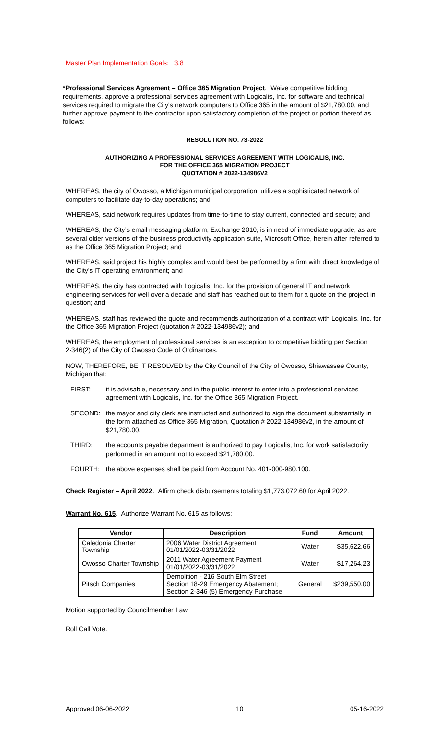Master Plan Implementation Goals: 3.8
*Professional Services Agreement – Office 365 Migration Project. Waive competitive bidding requirements, approve a professional services agreement with Logicalis, Inc. for software and technical services required to migrate the City's network computers to Office 365 in the amount of $21,780.00, and further approve payment to the contractor upon satisfactory completion of the project or portion thereof as follows:
RESOLUTION NO. 73-2022
AUTHORIZING A PROFESSIONAL SERVICES AGREEMENT WITH LOGICALIS, INC.
FOR THE OFFICE 365 MIGRATION PROJECT
QUOTATION # 2022-134986V2
WHEREAS, the city of Owosso, a Michigan municipal corporation, utilizes a sophisticated network of computers to facilitate day-to-day operations; and
WHEREAS, said network requires updates from time-to-time to stay current, connected and secure; and
WHEREAS, the City’s email messaging platform, Exchange 2010, is in need of immediate upgrade, as are several older versions of the business productivity application suite, Microsoft Office, herein after referred to as the Office 365 Migration Project; and
WHEREAS, said project his highly complex and would best be performed by a firm with direct knowledge of the City’s IT operating environment; and
WHEREAS, the city has contracted with Logicalis, Inc. for the provision of general IT and network engineering services for well over a decade and staff has reached out to them for a quote on the project in question; and
WHEREAS, staff has reviewed the quote and recommends authorization of a contract with Logicalis, Inc. for the Office 365 Migration Project (quotation # 2022-134986v2); and
WHEREAS, the employment of professional services is an exception to competitive bidding per Section
2-346(2) of the City of Owosso Code of Ordinances.
NOW, THEREFORE, BE IT RESOLVED by the City Council of the City of Owosso, Shiawassee County, Michigan that:
FIRST: it is advisable, necessary and in the public interest to enter into a professional services agreement with Logicalis, Inc. for the Office 365 Migration Project.
SECOND: the mayor and city clerk are instructed and authorized to sign the document substantially in the form attached as Office 365 Migration, Quotation # 2022-134986v2, in the amount of $21,780.00.
THIRD: the accounts payable department is authorized to pay Logicalis, Inc. for work satisfactorily performed in an amount not to exceed $21,780.00.
FOURTH: the above expenses shall be paid from Account No. 401-000-980.100.
Check Register – April 2022. Affirm check disbursements totaling $1,773,072.60 for April 2022.
Warrant No. 615. Authorize Warrant No. 615 as follows:
| Vendor | Description | Fund | Amount |
| --- | --- | --- | --- |
| Caledonia Charter Township | 2006 Water District Agreement 01/01/2022-03/31/2022 | Water | $35,622.66 |
| Owosso Charter Township | 2011 Water Agreement Payment 01/01/2022-03/31/2022 | Water | $17,264.23 |
| Pitsch Companies | Demolition - 216 South Elm Street Section 18-29 Emergency Abatement; Section 2-346 (5) Emergency Purchase | General | $239,550.00 |
Motion supported by Councilmember Law.
Roll Call Vote.
Approved 06-06-2022 10 05-16-2022